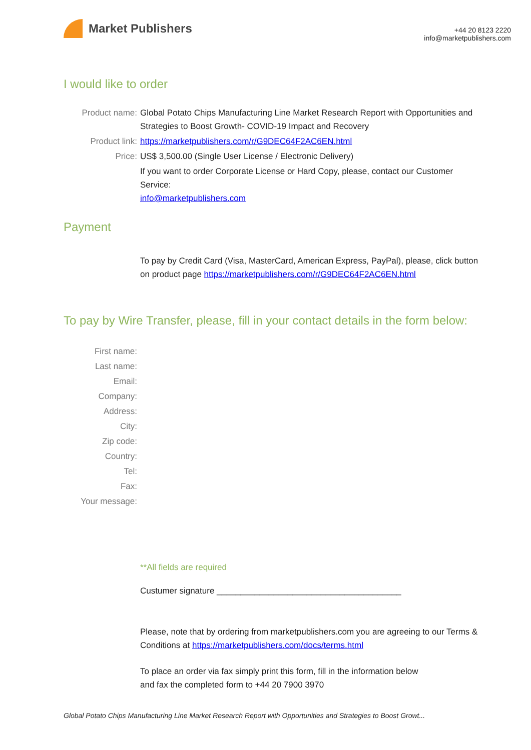Market Publishers
+44 20 8123 2220
info@marketpublishers.com
I would like to order
Product name: Global Potato Chips Manufacturing Line Market Research Report with Opportunities and Strategies to Boost Growth- COVID-19 Impact and Recovery
Product link: https://marketpublishers.com/r/G9DEC64F2AC6EN.html
Price: US$ 3,500.00 (Single User License / Electronic Delivery)
If you want to order Corporate License or Hard Copy, please, contact our Customer Service:
info@marketpublishers.com
Payment
To pay by Credit Card (Visa, MasterCard, American Express, PayPal), please, click button on product page https://marketpublishers.com/r/G9DEC64F2AC6EN.html
To pay by Wire Transfer, please, fill in your contact details in the form below:
First name:
Last name:
Email:
Company:
Address:
City:
Zip code:
Country:
Tel:
Fax:
Your message:
**All fields are required
Custumer signature _______________________________________
Please, note that by ordering from marketpublishers.com you are agreeing to our Terms & Conditions at https://marketpublishers.com/docs/terms.html
To place an order via fax simply print this form, fill in the information below
and fax the completed form to +44 20 7900 3970
Global Potato Chips Manufacturing Line Market Research Report with Opportunities and Strategies to Boost Growt...